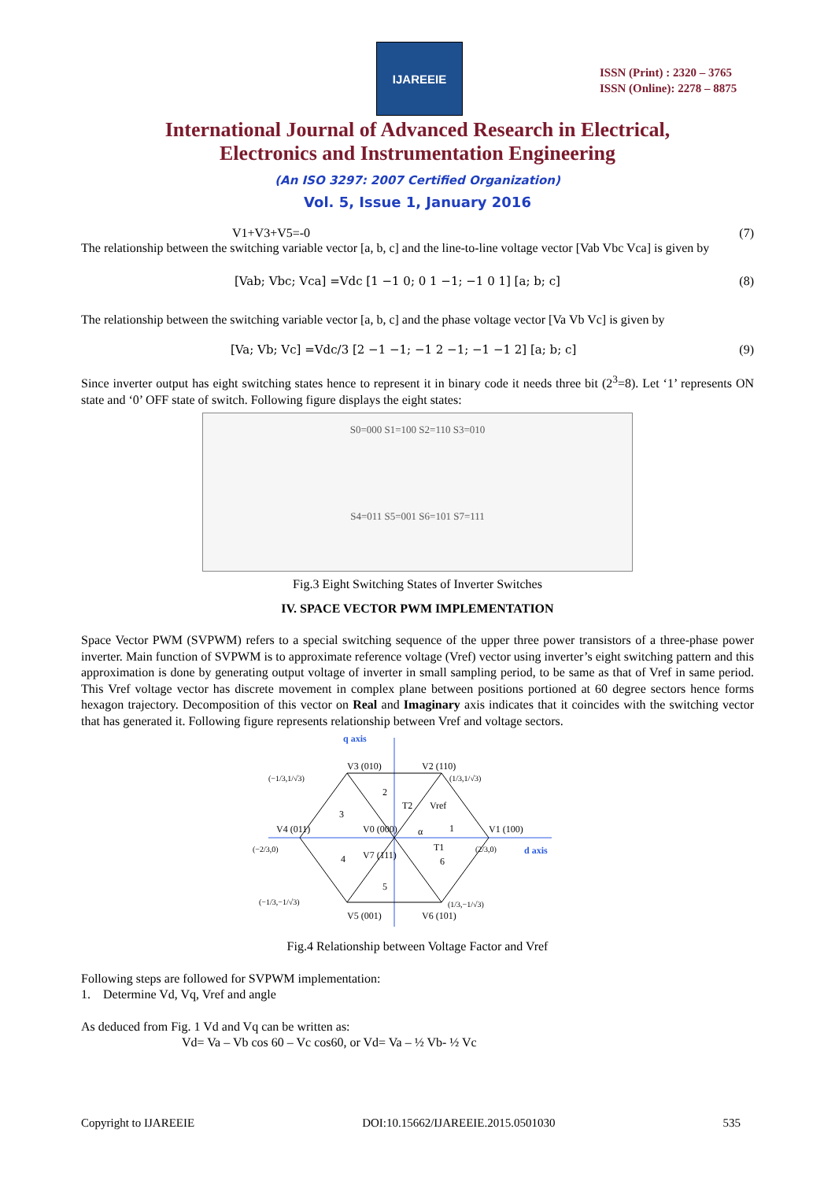IJAREEIE
ISSN (Print) : 2320 – 3765
ISSN (Online): 2278 – 8875
International Journal of Advanced Research in Electrical,
Electronics and Instrumentation Engineering
(An ISO 3297: 2007 Certified Organization)
Vol. 5, Issue 1, January 2016
V1+V3+V5=-0 (7)
The relationship between the switching variable vector [a, b, c] and the line-to-line voltage vector [Vab Vbc Vca] is given by
[Vab; Vbc; Vca] =Vdc [1 −1 0; 0 1 −1; −1 0 1] [a; b; c] (8)
The relationship between the switching variable vector [a, b, c] and the phase voltage vector [Va Vb Vc] is given by
[Va; Vb; Vc] =Vdc/3 [2 −1 −1; −1 2 −1; −1 −1 2] [a; b; c] (9)
Since inverter output has eight switching states hence to represent it in binary code it needs three bit (2<sup>3</sup>=8). Let ‘1’ represents ON state and ‘0’ OFF state of switch. Following figure displays the eight states:
S0=000 S1=100 S2=110 S3=010
S4=011 S5=001 S6=101 S7=111
Fig.3 Eight Switching States of Inverter Switches
IV. SPACE VECTOR PWM IMPLEMENTATION
Space Vector PWM (SVPWM) refers to a special switching sequence of the upper three power transistors of a three-phase power inverter. Main function of SVPWM is to approximate reference voltage (Vref) vector using inverter’s eight switching pattern and this approximation is done by generating output voltage of inverter in small sampling period, to be same as that of Vref in same period. This Vref voltage vector has discrete movement in complex plane between positions portioned at 60 degree sectors hence forms hexagon trajectory. Decomposition of this vector on Real and Imaginary axis indicates that it coincides with the switching vector that has generated it. Following figure represents relationship between Vref and voltage sectors.
q axis
d axis
V3 (010)
V2 (110)
V1 (100)
V4 (011)
V5 (001)
V6 (101)
V0 (000)
V7 (111)
Vref
T2
T1
α
2
3
1
4
5
6
(−1/3,1/√3)
(1/3,1/√3)
(−2/3,0)
(2/3,0)
(−1/3,−1/√3)
(1/3,−1/√3)
Fig.4 Relationship between Voltage Factor and Vref
Following steps are followed for SVPWM implementation:
1. Determine Vd, Vq, Vref and angle
As deduced from Fig. 1 Vd and Vq can be written as:
Vd= Va – Vb cos 60 – Vc cos60, or Vd= Va – ½ Vb- ½ Vc
Copyright to IJAREEIE DOI:10.15662/IJAREEIE.2015.0501030 535